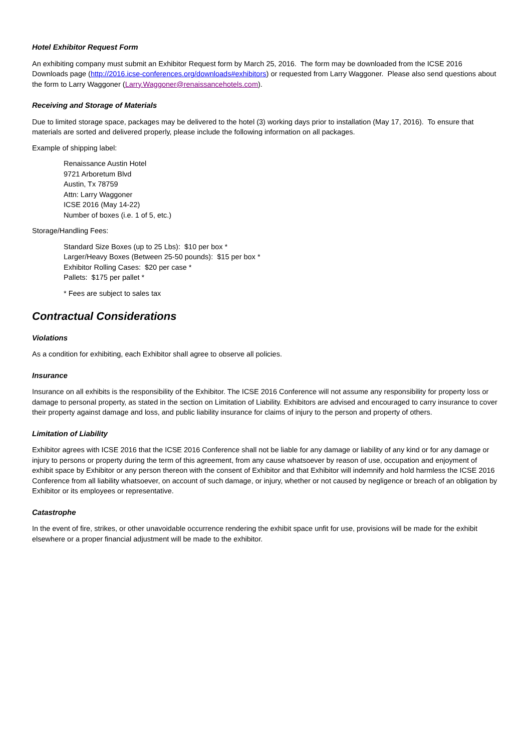Hotel Exhibitor Request Form
An exhibiting company must submit an Exhibitor Request form by March 25, 2016. The form may be downloaded from the ICSE 2016 Downloads page (http://2016.icse-conferences.org/downloads#exhibitors) or requested from Larry Waggoner. Please also send questions about the form to Larry Waggoner (Larry.Waggoner@renaissancehotels.com).
Receiving and Storage of Materials
Due to limited storage space, packages may be delivered to the hotel (3) working days prior to installation (May 17, 2016). To ensure that materials are sorted and delivered properly, please include the following information on all packages.
Example of shipping label:
Renaissance Austin Hotel
9721 Arboretum Blvd
Austin, Tx 78759
Attn: Larry Waggoner
ICSE 2016 (May 14-22)
Number of boxes (i.e. 1 of 5, etc.)
Storage/Handling Fees:
Standard Size Boxes (up to 25 Lbs): $10 per box *
Larger/Heavy Boxes (Between 25-50 pounds): $15 per box *
Exhibitor Rolling Cases: $20 per case *
Pallets: $175 per pallet *
* Fees are subject to sales tax
Contractual Considerations
Violations
As a condition for exhibiting, each Exhibitor shall agree to observe all policies.
Insurance
Insurance on all exhibits is the responsibility of the Exhibitor. The ICSE 2016 Conference will not assume any responsibility for property loss or damage to personal property, as stated in the section on Limitation of Liability. Exhibitors are advised and encouraged to carry insurance to cover their property against damage and loss, and public liability insurance for claims of injury to the person and property of others.
Limitation of Liability
Exhibitor agrees with ICSE 2016 that the ICSE 2016 Conference shall not be liable for any damage or liability of any kind or for any damage or injury to persons or property during the term of this agreement, from any cause whatsoever by reason of use, occupation and enjoyment of exhibit space by Exhibitor or any person thereon with the consent of Exhibitor and that Exhibitor will indemnify and hold harmless the ICSE 2016 Conference from all liability whatsoever, on account of such damage, or injury, whether or not caused by negligence or breach of an obligation by Exhibitor or its employees or representative.
Catastrophe
In the event of fire, strikes, or other unavoidable occurrence rendering the exhibit space unfit for use, provisions will be made for the exhibit elsewhere or a proper financial adjustment will be made to the exhibitor.